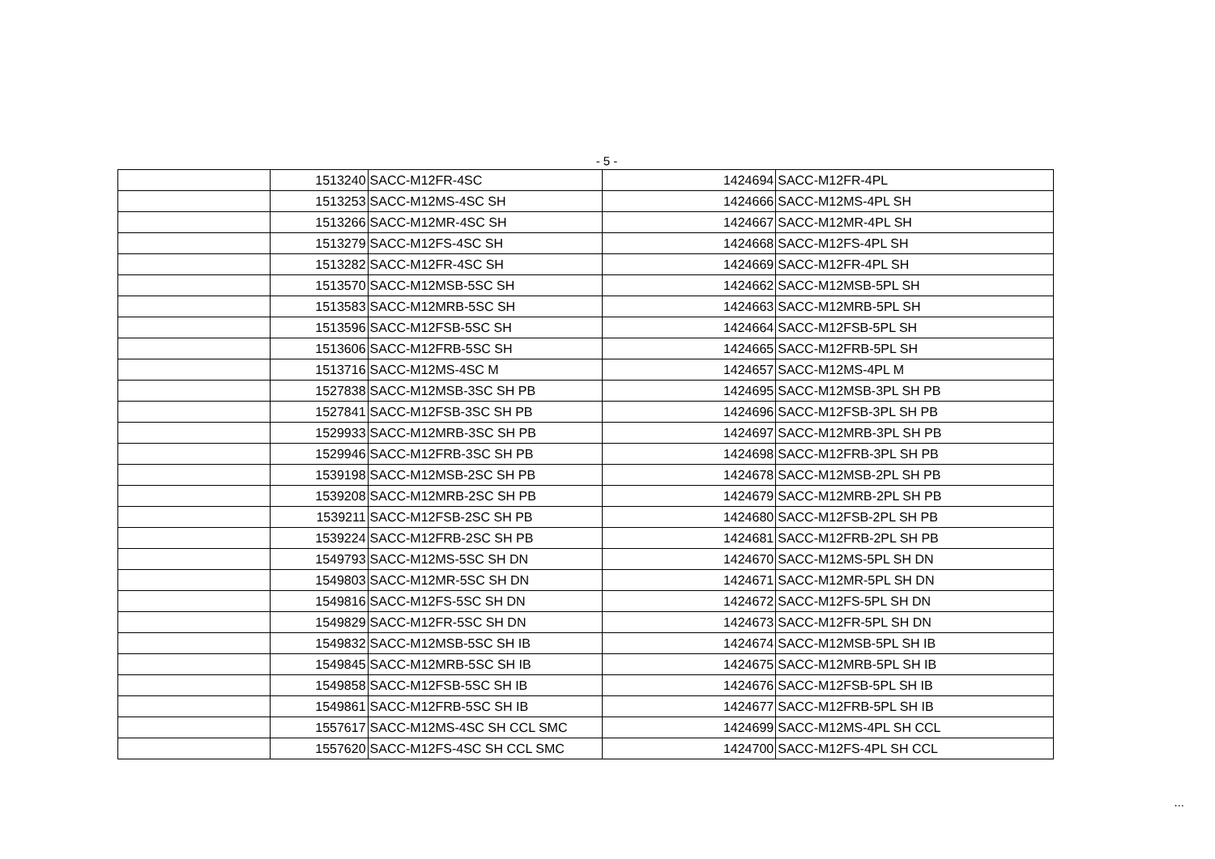- 5 -
| | 1513240 | SACC-M12FR-4SC | 1424694 | SACC-M12FR-4PL |
| | 1513253 | SACC-M12MS-4SC SH | 1424666 | SACC-M12MS-4PL SH |
| | 1513266 | SACC-M12MR-4SC SH | 1424667 | SACC-M12MR-4PL SH |
| | 1513279 | SACC-M12FS-4SC SH | 1424668 | SACC-M12FS-4PL SH |
| | 1513282 | SACC-M12FR-4SC SH | 1424669 | SACC-M12FR-4PL SH |
| | 1513570 | SACC-M12MSB-5SC SH | 1424662 | SACC-M12MSB-5PL SH |
| | 1513583 | SACC-M12MRB-5SC SH | 1424663 | SACC-M12MRB-5PL SH |
| | 1513596 | SACC-M12FSB-5SC SH | 1424664 | SACC-M12FSB-5PL SH |
| | 1513606 | SACC-M12FRB-5SC SH | 1424665 | SACC-M12FRB-5PL SH |
| | 1513716 | SACC-M12MS-4SC M | 1424657 | SACC-M12MS-4PL M |
| | 1527838 | SACC-M12MSB-3SC SH PB | 1424695 | SACC-M12MSB-3PL SH PB |
| | 1527841 | SACC-M12FSB-3SC SH PB | 1424696 | SACC-M12FSB-3PL SH PB |
| | 1529933 | SACC-M12MRB-3SC SH PB | 1424697 | SACC-M12MRB-3PL SH PB |
| | 1529946 | SACC-M12FRB-3SC SH PB | 1424698 | SACC-M12FRB-3PL SH PB |
| | 1539198 | SACC-M12MSB-2SC SH PB | 1424678 | SACC-M12MSB-2PL SH PB |
| | 1539208 | SACC-M12MRB-2SC SH PB | 1424679 | SACC-M12MRB-2PL SH PB |
| | 1539211 | SACC-M12FSB-2SC SH PB | 1424680 | SACC-M12FSB-2PL SH PB |
| | 1539224 | SACC-M12FRB-2SC SH PB | 1424681 | SACC-M12FRB-2PL SH PB |
| | 1549793 | SACC-M12MS-5SC SH DN | 1424670 | SACC-M12MS-5PL SH DN |
| | 1549803 | SACC-M12MR-5SC SH DN | 1424671 | SACC-M12MR-5PL SH DN |
| | 1549816 | SACC-M12FS-5SC SH DN | 1424672 | SACC-M12FS-5PL SH DN |
| | 1549829 | SACC-M12FR-5SC SH DN | 1424673 | SACC-M12FR-5PL SH DN |
| | 1549832 | SACC-M12MSB-5SC SH IB | 1424674 | SACC-M12MSB-5PL SH IB |
| | 1549845 | SACC-M12MRB-5SC SH IB | 1424675 | SACC-M12MRB-5PL SH IB |
| | 1549858 | SACC-M12FSB-5SC SH IB | 1424676 | SACC-M12FSB-5PL SH IB |
| | 1549861 | SACC-M12FRB-5SC SH IB | 1424677 | SACC-M12FRB-5PL SH IB |
| | 1557617 | SACC-M12MS-4SC SH CCL SMC | 1424699 | SACC-M12MS-4PL SH CCL |
| | 1557620 | SACC-M12FS-4SC SH CCL SMC | 1424700 | SACC-M12FS-4PL SH CCL |
...